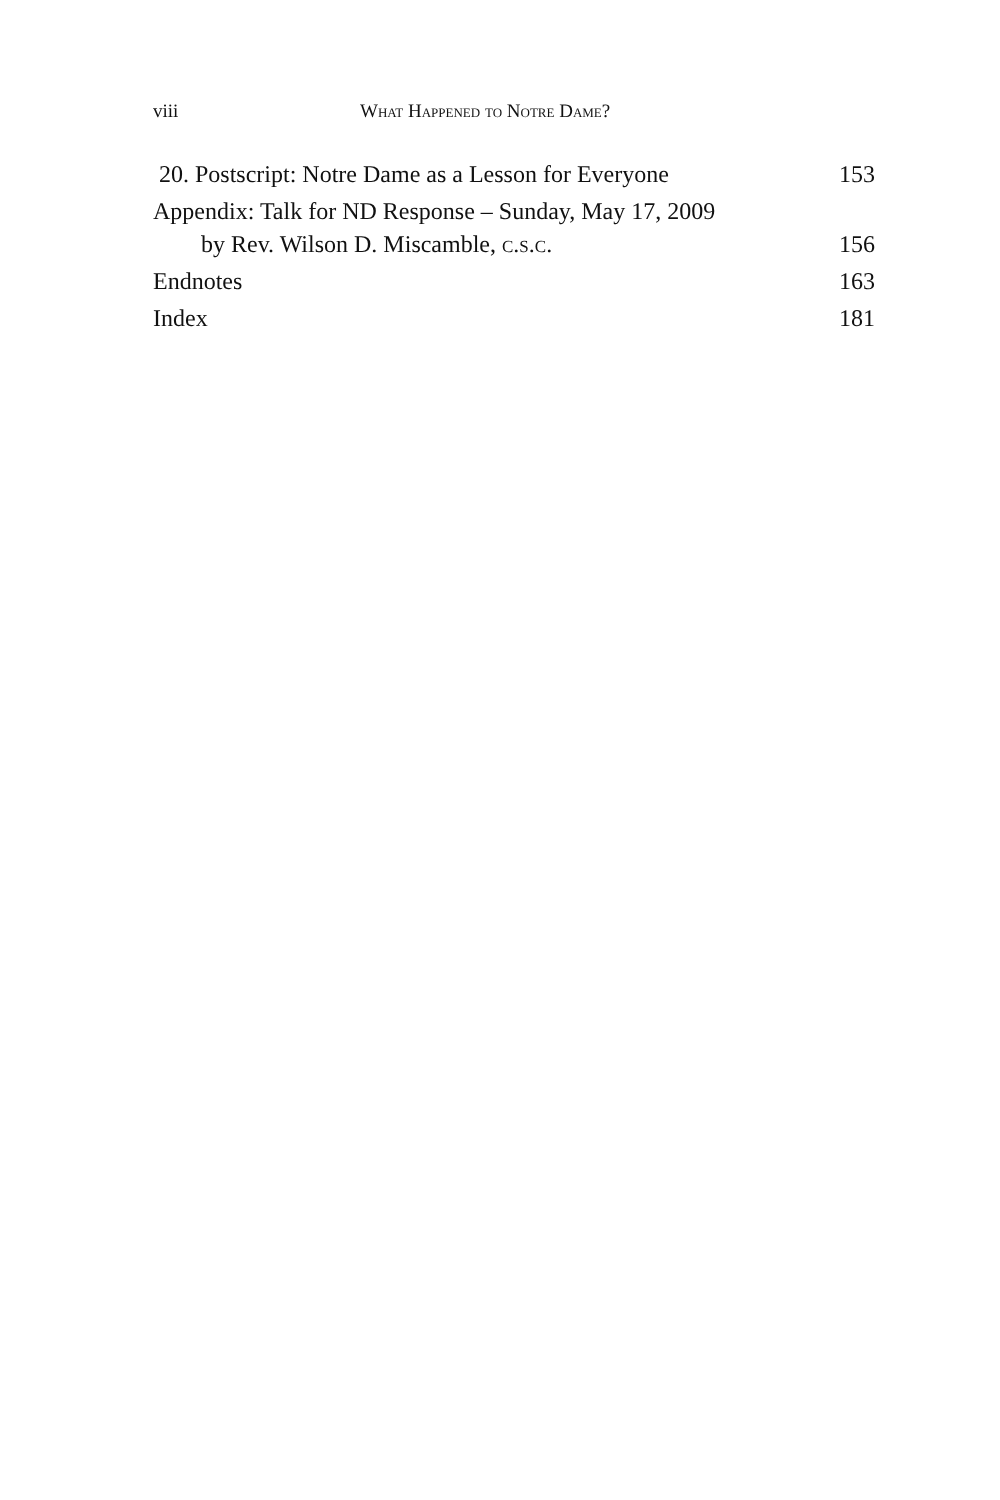viii What Happened to Notre Dame?
20. Postscript: Notre Dame as a Lesson for Everyone 153
Appendix: Talk for ND Response – Sunday, May 17, 2009
by Rev. Wilson D. Miscamble, c.s.c. 156
Endnotes 163
Index 181